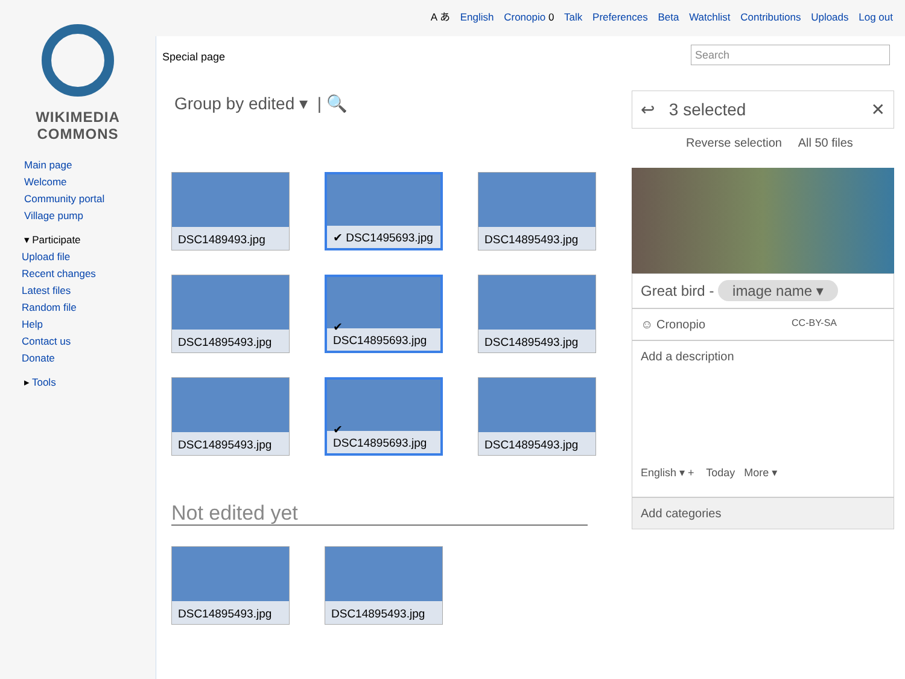A あ English Cronopio 0 Talk Preferences Beta Watchlist Contributions Uploads Log out
WIKIMEDIA
COMMONS
Main page
Welcome
Community portal
Village pump
▾ Participate
Upload file
Recent changes
Latest files
Random file
Help
Contact us
Donate
▸ Tools
Special page
Search
Group by edited ▾ | 🔍
DSC1489493.jpg
✔ DSC1495693.jpg
DSC14895493.jpg
DSC14895493.jpg
✔ DSC14895693.jpg
DSC14895493.jpg
DSC14895493.jpg
✔ DSC14895693.jpg
DSC14895493.jpg
Not edited yet
DSC14895493.jpg
DSC14895493.jpg
↩ 3 selected ✕
Reverse selection All 50 files
Great bird - image name ▾
☺ Cronopio CC-BY-SA
Add a description
English ▾ + Today More ▾
Add categories